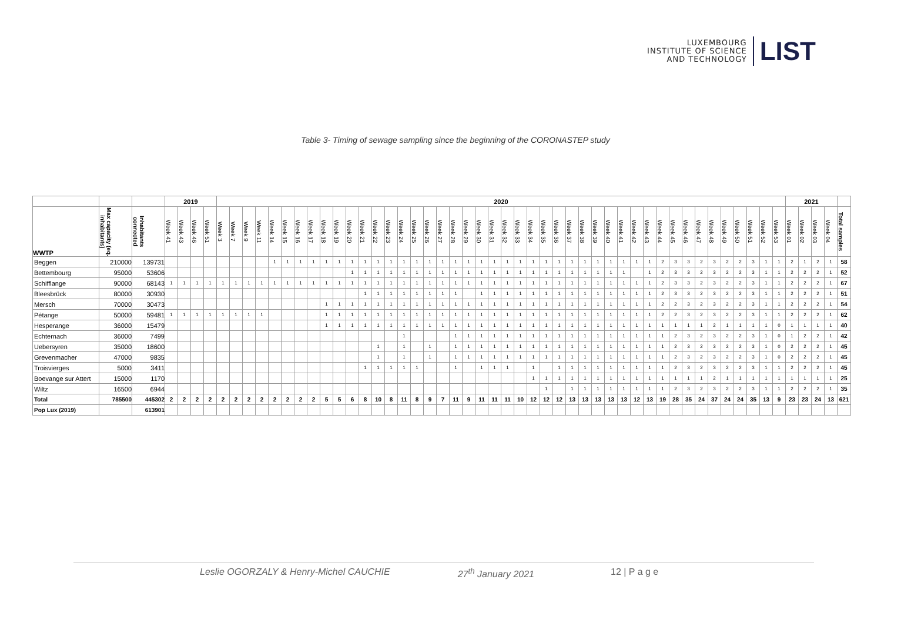LUXEMBOURG
INSTITUTE OF SCIENCE
AND TECHNOLOGY
LIST
Table 3- Timing of sewage sampling since the beginning of the CORONASTEP study
| | | | 2019 | | | | 2020 | | | | | | | | | | | | | | | | | | | | | | | | | | | | | | | | | | | | | | | | | | | | 2021 | | | | |
| WWTP | Max capacity (eq. inhabitants) | Inhabitants connected | Week 41 | Week 43 | Week 46 | Week 51 | Week 3 | Week 7 | Week 9 | Week 11 | Week 14 | Week 15 | Week 16 | Week 17 | Week 18 | Week 19 | Week 20 | Week 21 | Week 22 | Week 23 | Week 24 | Week 25 | Week 26 | Week 27 | Week 28 | Week 29 | Week 30 | Week 31 | Week 32 | Week 33 | Week 34 | Week 35 | Week 36 | Week 37 | Week 38 | Week 39 | Week 40 | Week 41 | Week 42 | Week 43 | Week 44 | Week 45 | Week 46 | Week 47 | Week 48 | Week 49 | Week 50 | Week 51 | Week 52 | Week 53 | Week 01 | Week 02 | Week 03 | Week 04 | Total samples |
| Beggen | 210000 | 139731 | | | | | | | | | 1 | 1 | 1 | 1 | 1 | 1 | 1 | 1 | 1 | 1 | 1 | 1 | 1 | 1 | 1 | 1 | 1 | 1 | 1 | 1 | 1 | 1 | 1 | 1 | 1 | 1 | 1 | 1 | 1 | 1 | 2 | 3 | 3 | 2 | 3 | 2 | 2 | 3 | 1 | 1 | 2 | 1 | 2 | 1 | 58 |
| Bettembourg | 95000 | 53606 | | | | | | | | | | | | | | | 1 | 1 | 1 | 1 | 1 | 1 | 1 | 1 | 1 | 1 | 1 | 1 | 1 | 1 | 1 | 1 | 1 | 1 | 1 | 1 | 1 | 1 | | 1 | 2 | 3 | 3 | 2 | 3 | 2 | 2 | 3 | 1 | 1 | 2 | 2 | 2 | 1 | 52 |
| Schifflange | 90000 | 68143 | 1 | 1 | 1 | 1 | 1 | 1 | 1 | 1 | 1 | 1 | 1 | 1 | 1 | 1 | 1 | 1 | 1 | 1 | 1 | 1 | 1 | 1 | 1 | 1 | 1 | 1 | 1 | 1 | 1 | 1 | 1 | 1 | 1 | 1 | 1 | 1 | 1 | 1 | 2 | 3 | 3 | 2 | 3 | 2 | 2 | 3 | 1 | 1 | 2 | 2 | 2 | 1 | 67 |
| Bleesbrück | 80000 | 30930 | | | | | | | | | | | | | | | | 1 | 1 | 1 | 1 | 1 | 1 | 1 | 1 | | 1 | 1 | 1 | 1 | 1 | 1 | 1 | 1 | 1 | 1 | 1 | 1 | 1 | 1 | 2 | 3 | 3 | 2 | 3 | 2 | 2 | 3 | 1 | 1 | 2 | 2 | 2 | 1 | 51 |
| Mersch | 70000 | 30473 | | | | | | | | | | | | | 1 | 1 | 1 | 1 | 1 | 1 | 1 | 1 | 1 | 1 | 1 | 1 | 1 | 1 | 1 | 1 | 1 | 1 | 1 | 1 | 1 | 1 | 1 | 1 | 1 | 1 | 2 | 2 | 3 | 2 | 3 | 2 | 2 | 3 | 1 | 1 | 2 | 2 | 2 | 1 | 54 |
| Pétange | 50000 | 59481 | 1 | 1 | 1 | 1 | 1 | 1 | 1 | 1 | | | | | 1 | 1 | 1 | 1 | 1 | 1 | 1 | 1 | 1 | 1 | 1 | 1 | 1 | 1 | 1 | 1 | 1 | 1 | 1 | 1 | 1 | 1 | 1 | 1 | 1 | 1 | 2 | 2 | 3 | 2 | 3 | 2 | 2 | 3 | 1 | 1 | 2 | 2 | 2 | 1 | 62 |
| Hesperange | 36000 | 15479 | | | | | | | | | | | | | 1 | 1 | 1 | 1 | 1 | 1 | 1 | 1 | 1 | 1 | 1 | 1 | 1 | 1 | 1 | 1 | 1 | 1 | 1 | 1 | 1 | 1 | 1 | 1 | 1 | 1 | 1 | 1 | 1 | 1 | 2 | 1 | 1 | 1 | 1 | 0 | 1 | 1 | 1 | 1 | 40 |
| Echternach | 36000 | 7499 | | | | | | | | | | | | | | | | | | | 1 | | | | 1 | 1 | 1 | 1 | 1 | 1 | 1 | 1 | 1 | 1 | 1 | 1 | 1 | 1 | 1 | 1 | 1 | 2 | 3 | 2 | 3 | 2 | 2 | 3 | 1 | 0 | 1 | 2 | 2 | 1 | 42 |
| Uebersyren | 35000 | 18600 | | | | | | | | | | | | | | | | | 1 | | 1 | | 1 | | 1 | 1 | 1 | 1 | 1 | 1 | 1 | 1 | 1 | 1 | 1 | 1 | 1 | 1 | 1 | 1 | 1 | 2 | 3 | 2 | 3 | 2 | 2 | 3 | 1 | 0 | 2 | 2 | 2 | 1 | 45 |
| Grevenmacher | 47000 | 9835 | | | | | | | | | | | | | | | | | 1 | | 1 | | 1 | | 1 | 1 | 1 | 1 | 1 | 1 | 1 | 1 | 1 | 1 | 1 | 1 | 1 | 1 | 1 | 1 | 1 | 2 | 3 | 2 | 3 | 2 | 2 | 3 | 1 | 0 | 2 | 2 | 2 | 1 | 45 |
| Troisvierges | 5000 | 3411 | | | | | | | | | | | | | | | | 1 | 1 | 1 | 1 | 1 | | | 1 | | 1 | 1 | 1 | | 1 | | 1 | 1 | 1 | 1 | 1 | 1 | 1 | 1 | 1 | 2 | 3 | 2 | 3 | 2 | 2 | 3 | 1 | 1 | 2 | 2 | 2 | 1 | 45 |
| Boevange sur Attert | 15000 | 1170 | | | | | | | | | | | | | | | | | | | | | | | | | | | | | 1 | 1 | 1 | 1 | 1 | 1 | 1 | 1 | 1 | 1 | 1 | 1 | 1 | 1 | 2 | 1 | 1 | 1 | 1 | 1 | 1 | 1 | 1 | 1 | 25 |
| Wiltz | 16500 | 6944 | | | | | | | | | | | | | | | | | | | | | | | | | | | | | | 1 | | 1 | 1 | 1 | 1 | 1 | 1 | 1 | 1 | 2 | 3 | 2 | 3 | 2 | 2 | 3 | 1 | 1 | 2 | 2 | 2 | 1 | 35 |
| Total | 785500 | 445302 | 2 | 2 | 2 | 2 | 2 | 2 | 2 | 2 | 2 | 2 | 2 | 2 | 5 | 5 | 6 | 8 | 10 | 8 | 11 | 8 | 9 | 7 | 11 | 9 | 11 | 11 | 11 | 10 | 12 | 12 | 12 | 13 | 13 | 13 | 13 | 13 | 12 | 13 | 19 | 28 | 35 | 24 | 37 | 24 | 24 | 35 | 13 | 9 | 23 | 23 | 24 | 13 | 621 |
| Pop Lux (2019) | | 613901 | | | | | | | | | | | | | | | | | | | | | | | | | | | | | | | | | | | | | | | | | | | | | | | | | | | | | |
Leslie OGORZALY & Henry-Michel CAUCHIE 27<sup>th</sup> January 2021 12 | P a g e